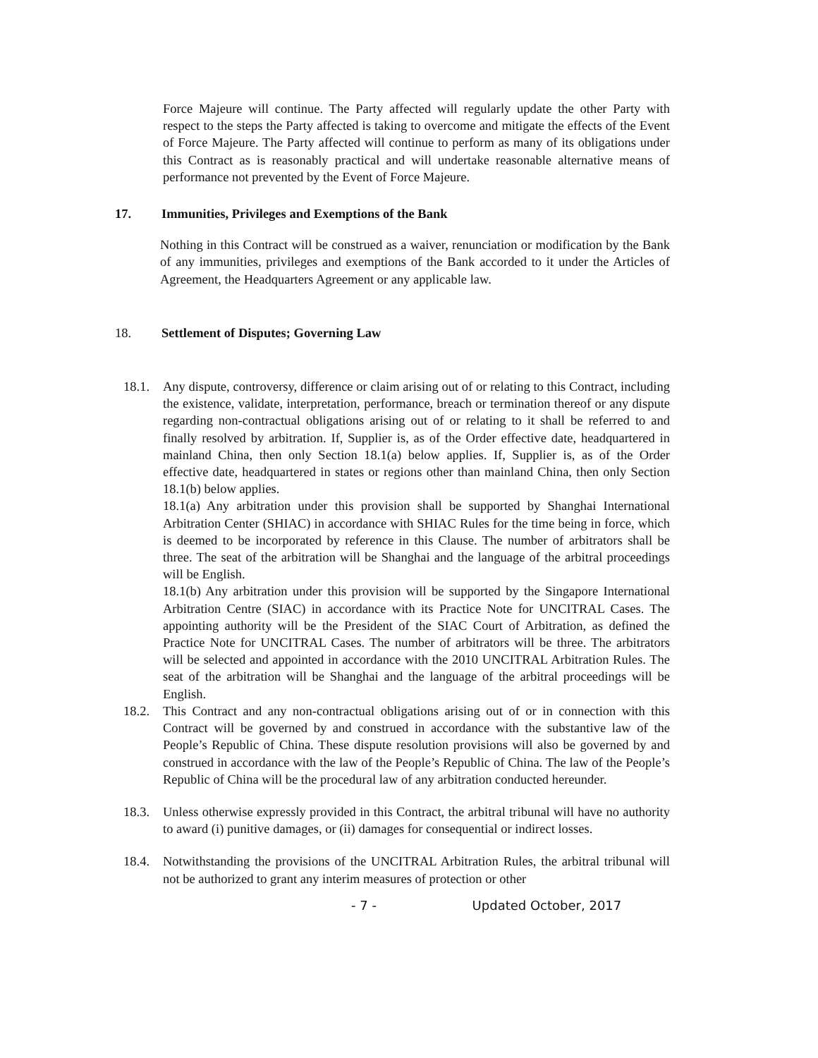Force Majeure will continue. The Party affected will regularly update the other Party with respect to the steps the Party affected is taking to overcome and mitigate the effects of the Event of Force Majeure. The Party affected will continue to perform as many of its obligations under this Contract as is reasonably practical and will undertake reasonable alternative means of performance not prevented by the Event of Force Majeure.
17. Immunities, Privileges and Exemptions of the Bank
Nothing in this Contract will be construed as a waiver, renunciation or modification by the Bank of any immunities, privileges and exemptions of the Bank accorded to it under the Articles of Agreement, the Headquarters Agreement or any applicable law.
18. Settlement of Disputes; Governing Law
18.1. Any dispute, controversy, difference or claim arising out of or relating to this Contract, including the existence, validate, interpretation, performance, breach or termination thereof or any dispute regarding non-contractual obligations arising out of or relating to it shall be referred to and finally resolved by arbitration. If, Supplier is, as of the Order effective date, headquartered in mainland China, then only Section 18.1(a) below applies. If, Supplier is, as of the Order effective date, headquartered in states or regions other than mainland China, then only Section 18.1(b) below applies.
18.1(a) Any arbitration under this provision shall be supported by Shanghai International Arbitration Center (SHIAC) in accordance with SHIAC Rules for the time being in force, which is deemed to be incorporated by reference in this Clause. The number of arbitrators shall be three. The seat of the arbitration will be Shanghai and the language of the arbitral proceedings will be English.
18.1(b) Any arbitration under this provision will be supported by the Singapore International Arbitration Centre (SIAC) in accordance with its Practice Note for UNCITRAL Cases. The appointing authority will be the President of the SIAC Court of Arbitration, as defined the Practice Note for UNCITRAL Cases. The number of arbitrators will be three. The arbitrators will be selected and appointed in accordance with the 2010 UNCITRAL Arbitration Rules. The seat of the arbitration will be Shanghai and the language of the arbitral proceedings will be English.
18.2. This Contract and any non-contractual obligations arising out of or in connection with this Contract will be governed by and construed in accordance with the substantive law of the People’s Republic of China. These dispute resolution provisions will also be governed by and construed in accordance with the law of the People’s Republic of China. The law of the People’s Republic of China will be the procedural law of any arbitration conducted hereunder.
18.3. Unless otherwise expressly provided in this Contract, the arbitral tribunal will have no authority to award (i) punitive damages, or (ii) damages for consequential or indirect losses.
18.4. Notwithstanding the provisions of the UNCITRAL Arbitration Rules, the arbitral tribunal will not be authorized to grant any interim measures of protection or other
- 7 - Updated October, 2017